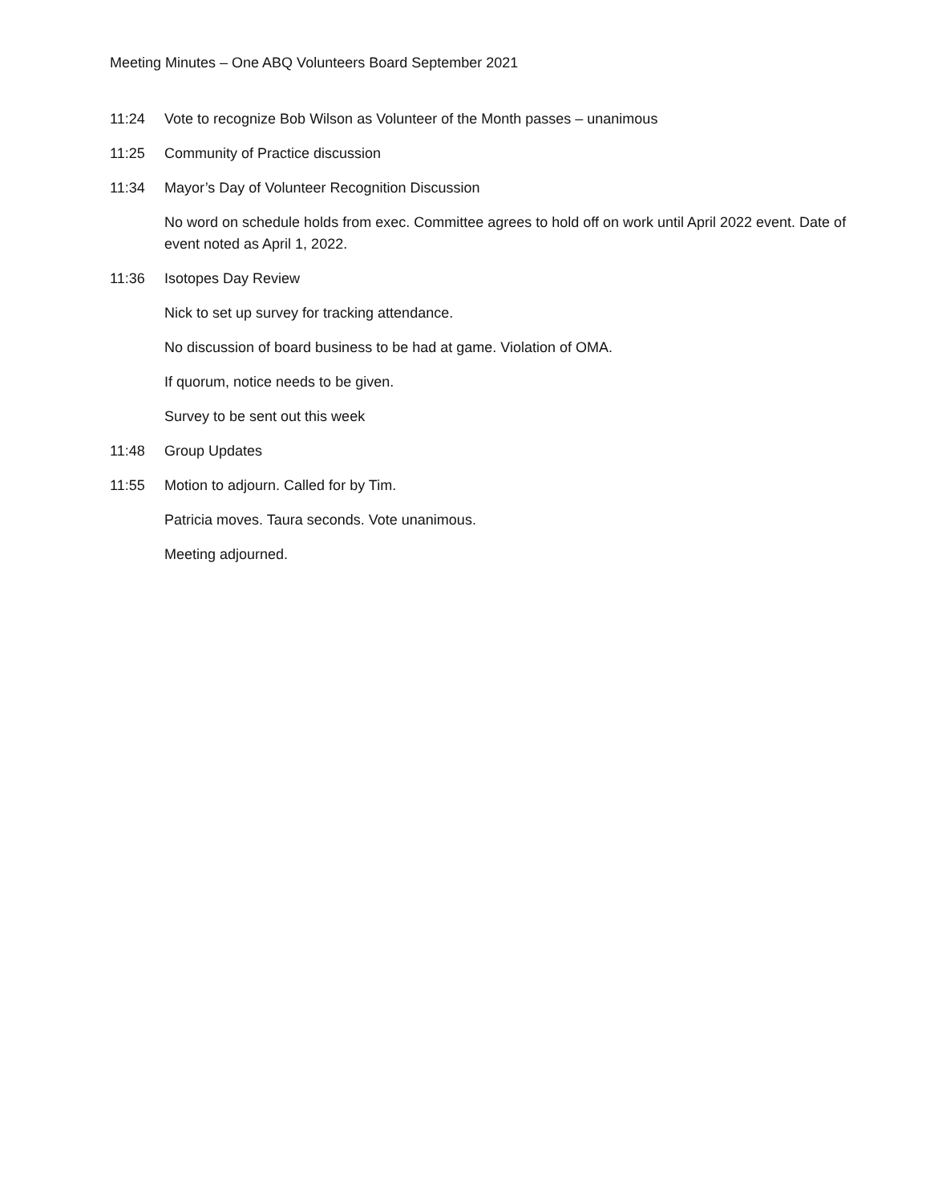Meeting Minutes – One ABQ Volunteers Board September 2021
11:24 Vote to recognize Bob Wilson as Volunteer of the Month passes – unanimous
11:25 Community of Practice discussion
11:34 Mayor’s Day of Volunteer Recognition Discussion
No word on schedule holds from exec. Committee agrees to hold off on work until April 2022 event. Date of event noted as April 1, 2022.
11:36 Isotopes Day Review
Nick to set up survey for tracking attendance.
No discussion of board business to be had at game. Violation of OMA.
If quorum, notice needs to be given.
Survey to be sent out this week
11:48 Group Updates
11:55 Motion to adjourn. Called for by Tim.
Patricia moves. Taura seconds. Vote unanimous.
Meeting adjourned.